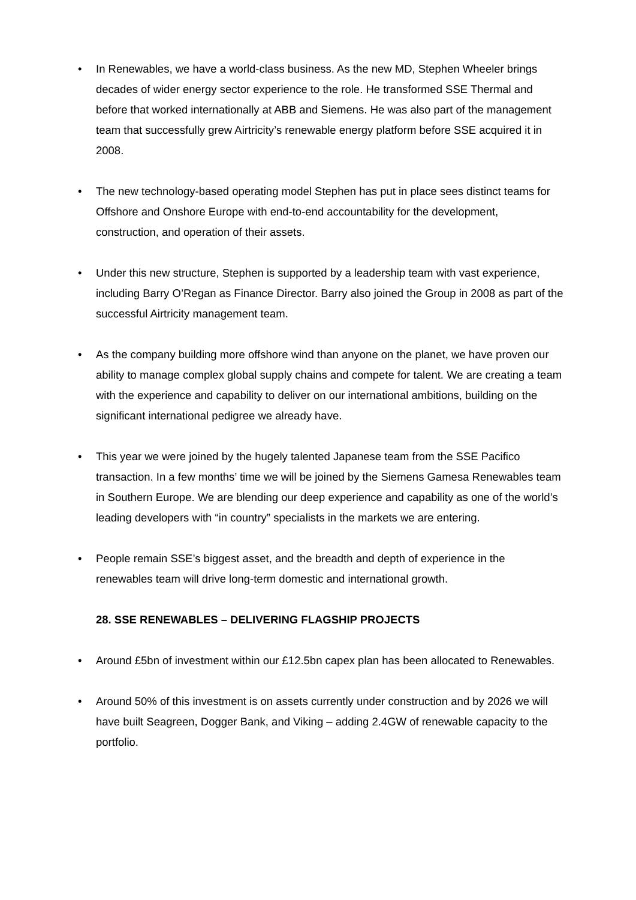• In Renewables, we have a world-class business. As the new MD, Stephen Wheeler brings decades of wider energy sector experience to the role. He transformed SSE Thermal and before that worked internationally at ABB and Siemens. He was also part of the management team that successfully grew Airtricity’s renewable energy platform before SSE acquired it in 2008.
• The new technology-based operating model Stephen has put in place sees distinct teams for Offshore and Onshore Europe with end-to-end accountability for the development, construction, and operation of their assets.
• Under this new structure, Stephen is supported by a leadership team with vast experience, including Barry O’Regan as Finance Director. Barry also joined the Group in 2008 as part of the successful Airtricity management team.
• As the company building more offshore wind than anyone on the planet, we have proven our ability to manage complex global supply chains and compete for talent. We are creating a team with the experience and capability to deliver on our international ambitions, building on the significant international pedigree we already have.
• This year we were joined by the hugely talented Japanese team from the SSE Pacifico transaction. In a few months’ time we will be joined by the Siemens Gamesa Renewables team in Southern Europe. We are blending our deep experience and capability as one of the world’s leading developers with “in country” specialists in the markets we are entering.
• People remain SSE’s biggest asset, and the breadth and depth of experience in the renewables team will drive long-term domestic and international growth.
28. SSE RENEWABLES – DELIVERING FLAGSHIP PROJECTS
• Around £5bn of investment within our £12.5bn capex plan has been allocated to Renewables.
• Around 50% of this investment is on assets currently under construction and by 2026 we will have built Seagreen, Dogger Bank, and Viking – adding 2.4GW of renewable capacity to the portfolio.